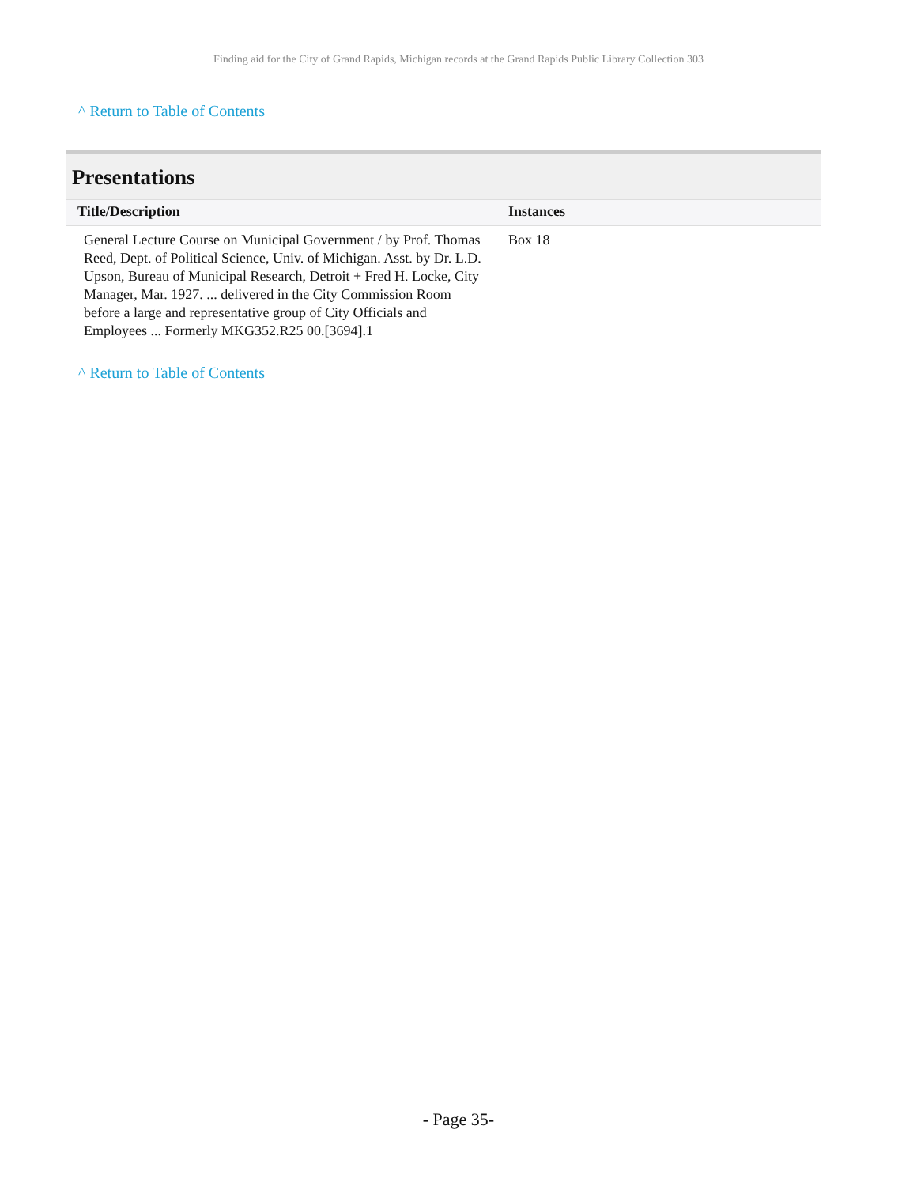Finding aid for the City of Grand Rapids, Michigan records at the Grand Rapids Public Library Collection 303
^ Return to Table of Contents
Presentations
| Title/Description | Instances |
| --- | --- |
| General Lecture Course on Municipal Government / by Prof. Thomas Reed, Dept. of Political Science, Univ. of Michigan. Asst. by Dr. L.D. Upson, Bureau of Municipal Research, Detroit + Fred H. Locke, City Manager, Mar. 1927. ... delivered in the City Commission Room before a large and representative group of City Officials and Employees ... Formerly MKG352.R25 00.[3694].1 | Box 18 |
^ Return to Table of Contents
- Page 35-